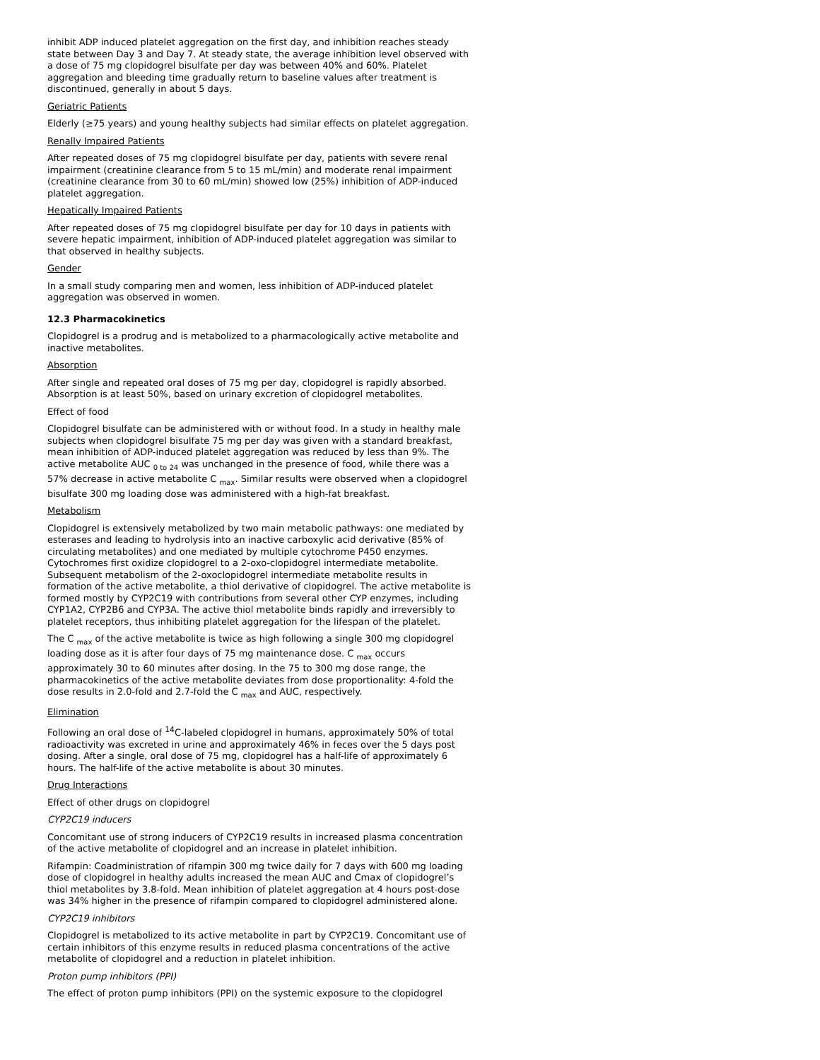inhibit ADP induced platelet aggregation on the first day, and inhibition reaches steady state between Day 3 and Day 7. At steady state, the average inhibition level observed with a dose of 75 mg clopidogrel bisulfate per day was between 40% and 60%. Platelet aggregation and bleeding time gradually return to baseline values after treatment is discontinued, generally in about 5 days.
Geriatric Patients
Elderly (≥75 years) and young healthy subjects had similar effects on platelet aggregation.
Renally Impaired Patients
After repeated doses of 75 mg clopidogrel bisulfate per day, patients with severe renal impairment (creatinine clearance from 5 to 15 mL/min) and moderate renal impairment (creatinine clearance from 30 to 60 mL/min) showed low (25%) inhibition of ADP-induced platelet aggregation.
Hepatically Impaired Patients
After repeated doses of 75 mg clopidogrel bisulfate per day for 10 days in patients with severe hepatic impairment, inhibition of ADP-induced platelet aggregation was similar to that observed in healthy subjects.
Gender
In a small study comparing men and women, less inhibition of ADP-induced platelet aggregation was observed in women.
12.3 Pharmacokinetics
Clopidogrel is a prodrug and is metabolized to a pharmacologically active metabolite and inactive metabolites.
Absorption
After single and repeated oral doses of 75 mg per day, clopidogrel is rapidly absorbed. Absorption is at least 50%, based on urinary excretion of clopidogrel metabolites.
Effect of food
Clopidogrel bisulfate can be administered with or without food. In a study in healthy male subjects when clopidogrel bisulfate 75 mg per day was given with a standard breakfast, mean inhibition of ADP-induced platelet aggregation was reduced by less than 9%. The active metabolite AUC <sub>0 to 24</sub> was unchanged in the presence of food, while there was a 57% decrease in active metabolite C <sub>max</sub>. Similar results were observed when a clopidogrel bisulfate 300 mg loading dose was administered with a high-fat breakfast.
Metabolism
Clopidogrel is extensively metabolized by two main metabolic pathways: one mediated by esterases and leading to hydrolysis into an inactive carboxylic acid derivative (85% of circulating metabolites) and one mediated by multiple cytochrome P450 enzymes. Cytochromes first oxidize clopidogrel to a 2-oxo-clopidogrel intermediate metabolite. Subsequent metabolism of the 2-oxoclopidogrel intermediate metabolite results in formation of the active metabolite, a thiol derivative of clopidogrel. The active metabolite is formed mostly by CYP2C19 with contributions from several other CYP enzymes, including CYP1A2, CYP2B6 and CYP3A. The active thiol metabolite binds rapidly and irreversibly to platelet receptors, thus inhibiting platelet aggregation for the lifespan of the platelet.
The C <sub>max</sub> of the active metabolite is twice as high following a single 300 mg clopidogrel loading dose as it is after four days of 75 mg maintenance dose. C <sub>max</sub> occurs approximately 30 to 60 minutes after dosing. In the 75 to 300 mg dose range, the pharmacokinetics of the active metabolite deviates from dose proportionality: 4-fold the dose results in 2.0-fold and 2.7-fold the C <sub>max</sub> and AUC, respectively.
Elimination
Following an oral dose of <sup>14</sup>C-labeled clopidogrel in humans, approximately 50% of total radioactivity was excreted in urine and approximately 46% in feces over the 5 days post dosing. After a single, oral dose of 75 mg, clopidogrel has a half-life of approximately 6 hours. The half-life of the active metabolite is about 30 minutes.
Drug Interactions
Effect of other drugs on clopidogrel
CYP2C19 inducers
Concomitant use of strong inducers of CYP2C19 results in increased plasma concentration of the active metabolite of clopidogrel and an increase in platelet inhibition.
Rifampin: Coadministration of rifampin 300 mg twice daily for 7 days with 600 mg loading dose of clopidogrel in healthy adults increased the mean AUC and Cmax of clopidogrel’s thiol metabolites by 3.8-fold. Mean inhibition of platelet aggregation at 4 hours post-dose was 34% higher in the presence of rifampin compared to clopidogrel administered alone.
CYP2C19 inhibitors
Clopidogrel is metabolized to its active metabolite in part by CYP2C19. Concomitant use of certain inhibitors of this enzyme results in reduced plasma concentrations of the active metabolite of clopidogrel and a reduction in platelet inhibition.
Proton pump inhibitors (PPI)
The effect of proton pump inhibitors (PPI) on the systemic exposure to the clopidogrel